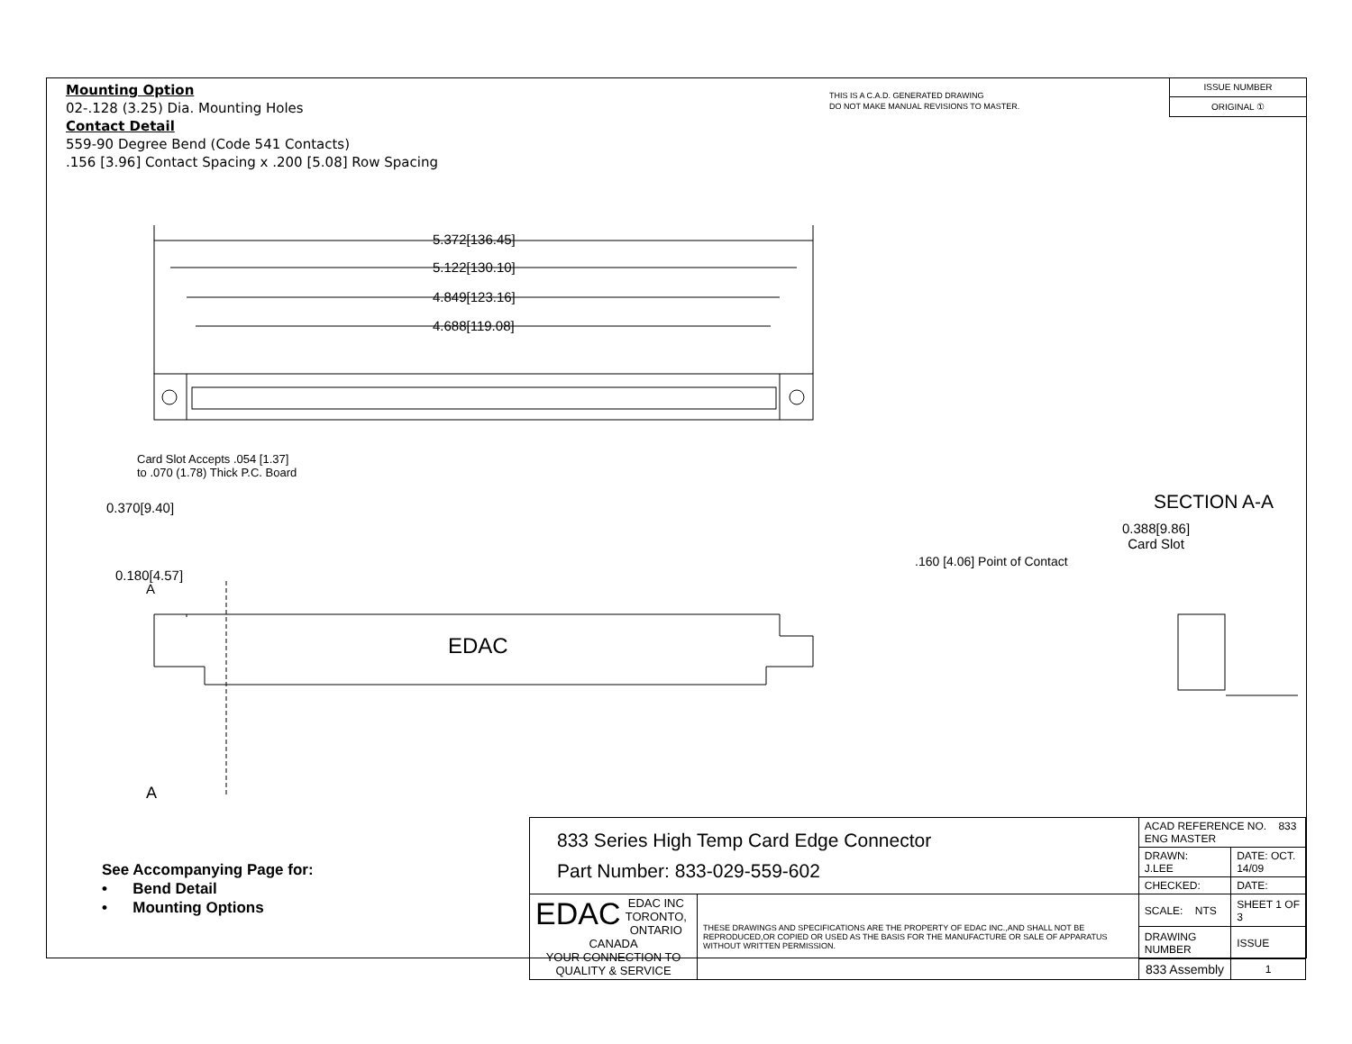Mounting Option
02-.128 (3.25) Dia. Mounting Holes
Contact Detail
559-90 Degree Bend (Code 541 Contacts)
.156 [3.96] Contact Spacing x .200 [5.08] Row Spacing
THIS IS A C.A.D. GENERATED DRAWING
DO NOT MAKE MANUAL REVISIONS TO MASTER.
ISSUE NUMBER
ORIGINAL ①
5.372[136.45]
5.122[130.10]
4.849[123.16]
4.688[119.08]
Card Slot Accepts .054 [1.37]
to .070 (1.78) Thick P.C. Board
0.370[9.40] SECTION A-A
0.388[9.86]
Card Slot
.160 [4.06] Point of Contact
0.180[4.57]
A
EDAC
A
See Accompanying Page for:
• Bend Detail
• Mounting Options
| 833 Series High Temp Card Edge Connector Part Number: 833-029-559-602 | | ACAD REFERENCE NO. 833 ENG MASTER | | |
| | | DRAWN: J.LEE | DATE: OCT. 14/09 | |
| | | CHECKED: | DATE: | |
| EDAC EDAC INC TORONTO, ONTARIO CANADA YOUR CONNECTION TO QUALITY & SERVICE | THESE DRAWINGS AND SPECIFICATIONS ARE THE PROPERTY OF EDAC INC.,AND SHALL NOT BE REPRODUCED,OR COPIED OR USED AS THE BASIS FOR THE MANUFACTURE OR SALE OF APPARATUS WITHOUT WRITTEN PERMISSION. | SCALE: NTS | SHEET 1 OF 3 | |
| | | DRAWING NUMBER | | ISSUE |
| | | 833 Assembly | | 1 |